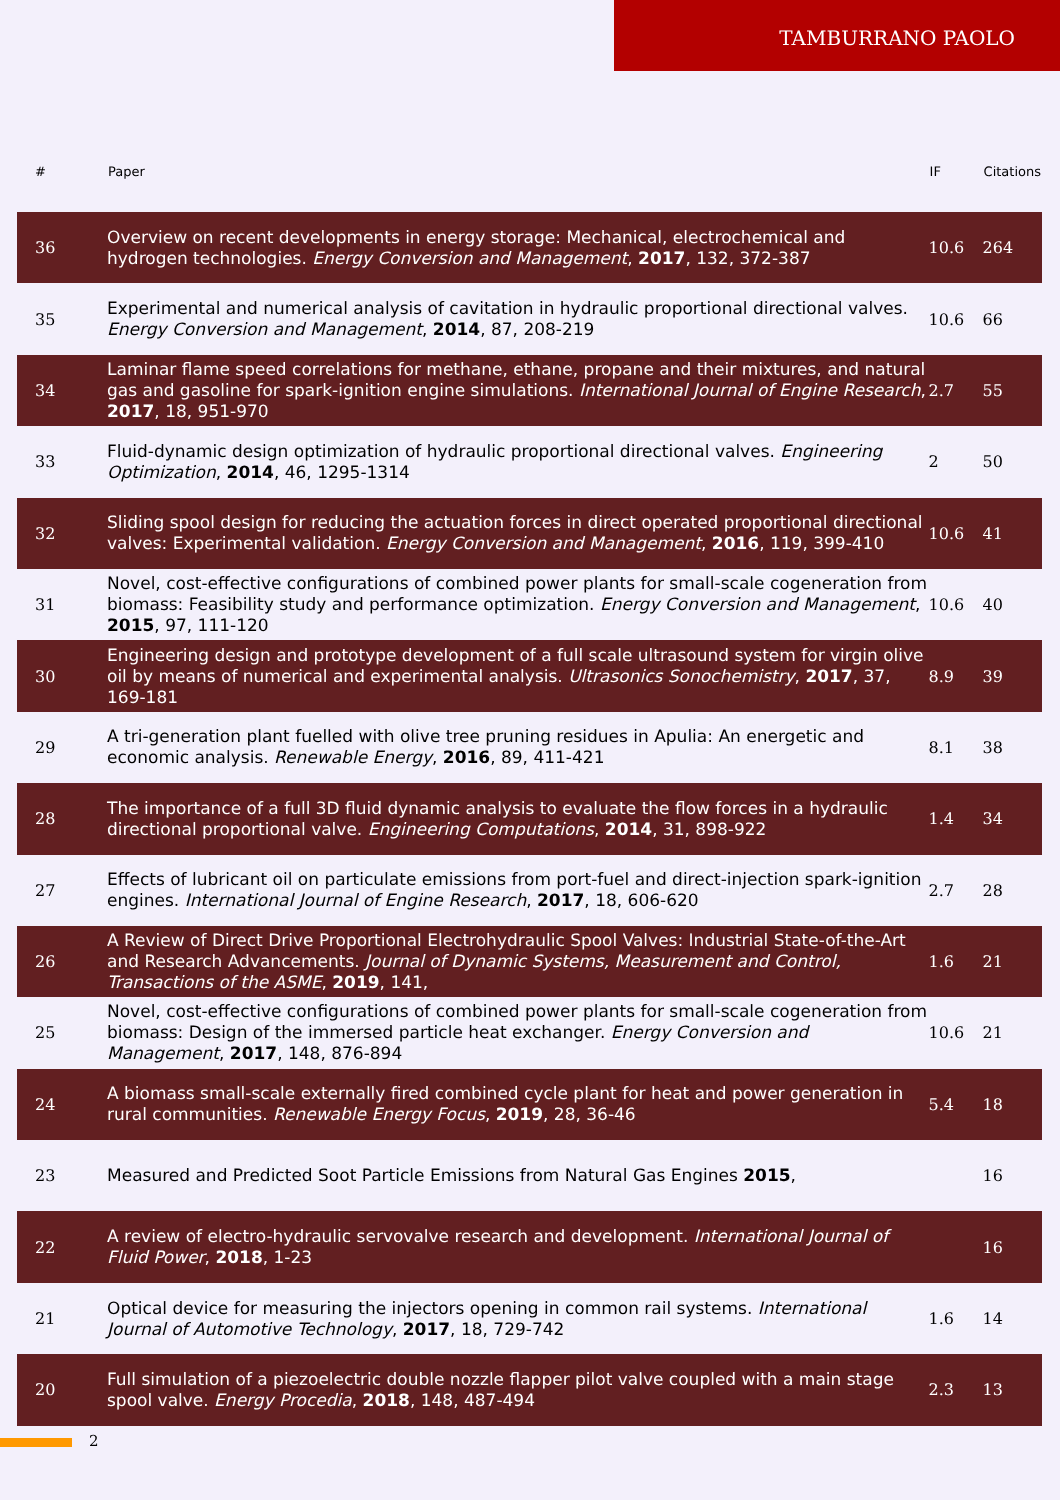TAMBURRANO PAOLO
| # | Paper | IF | Citations |
| --- | --- | --- | --- |
| 36 | Overview on recent developments in energy storage: Mechanical, electrochemical and hydrogen technologies. Energy Conversion and Management , 2017 , 132, 372-387 | 10.6 | 264 |
| 35 | Experimental and numerical analysis of cavitation in hydraulic proportional directional valves. Energy Conversion and Management , 2014 , 87, 208-219 | 10.6 | 66 |
| 34 | Laminar flame speed correlations for methane, ethane, propane and their mixtures, and natural gas and gasoline for spark-ignition engine simulations. International Journal of Engine Research , 2017 , 18, 951-970 | 2.7 | 55 |
| 33 | Fluid-dynamic design optimization of hydraulic proportional directional valves. Engineering Optimization , 2014 , 46, 1295-1314 | 2 | 50 |
| 32 | Sliding spool design for reducing the actuation forces in direct operated proportional directional valves: Experimental validation. Energy Conversion and Management , 2016 , 119, 399-410 | 10.6 | 41 |
| 31 | Novel, cost-effective configurations of combined power plants for small-scale cogeneration from biomass: Feasibility study and performance optimization. Energy Conversion and Management , 2015 , 97, 111-120 | 10.6 | 40 |
| 30 | Engineering design and prototype development of a full scale ultrasound system for virgin olive oil by means of numerical and experimental analysis. Ultrasonics Sonochemistry , 2017 , 37, 169-181 | 8.9 | 39 |
| 29 | A tri-generation plant fuelled with olive tree pruning residues in Apulia: An energetic and economic analysis. Renewable Energy , 2016 , 89, 411-421 | 8.1 | 38 |
| 28 | The importance of a full 3D fluid dynamic analysis to evaluate the flow forces in a hydraulic directional proportional valve. Engineering Computations , 2014 , 31, 898-922 | 1.4 | 34 |
| 27 | Effects of lubricant oil on particulate emissions from port-fuel and direct-injection spark-ignition engines. International Journal of Engine Research , 2017 , 18, 606-620 | 2.7 | 28 |
| 26 | A Review of Direct Drive Proportional Electrohydraulic Spool Valves: Industrial State-of-the-Art and Research Advancements. Journal of Dynamic Systems, Measurement and Control, Transactions of the ASME , 2019 , 141, | 1.6 | 21 |
| 25 | Novel, cost-effective configurations of combined power plants for small-scale cogeneration from biomass: Design of the immersed particle heat exchanger. Energy Conversion and Management , 2017 , 148, 876-894 | 10.6 | 21 |
| 24 | A biomass small-scale externally fired combined cycle plant for heat and power generation in rural communities. Renewable Energy Focus , 2019 , 28, 36-46 | 5.4 | 18 |
| 23 | Measured and Predicted Soot Particle Emissions from Natural Gas Engines 2015 , | | 16 |
| 22 | A review of electro-hydraulic servovalve research and development. International Journal of Fluid Power , 2018 , 1-23 | | 16 |
| 21 | Optical device for measuring the injectors opening in common rail systems. International Journal of Automotive Technology , 2017 , 18, 729-742 | 1.6 | 14 |
| 20 | Full simulation of a piezoelectric double nozzle flapper pilot valve coupled with a main stage spool valve. Energy Procedia , 2018 , 148, 487-494 | 2.3 | 13 |
2